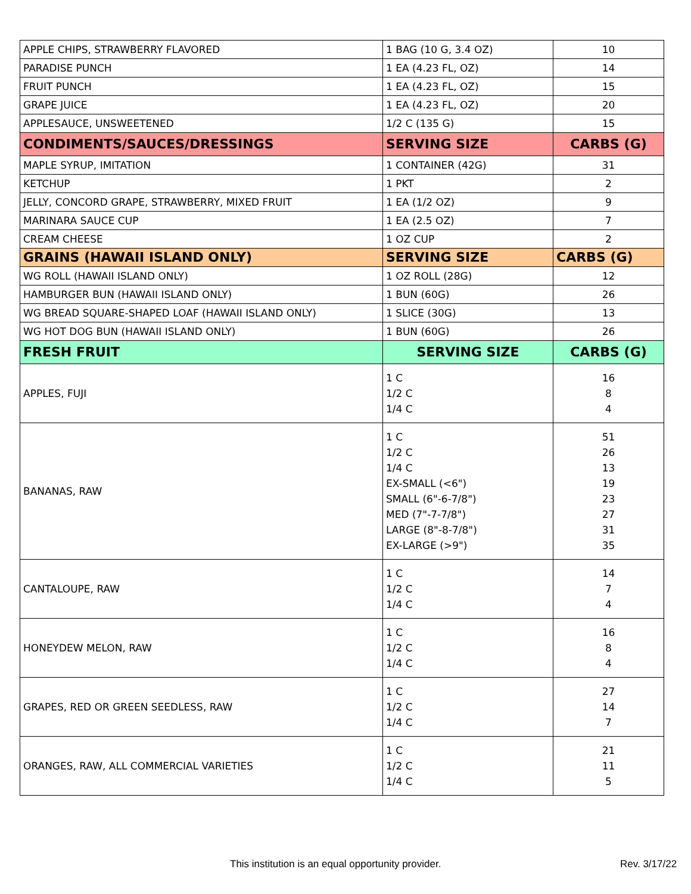| APPLE CHIPS, STRAWBERRY FLAVORED | 1 BAG (10 G, 3.4 OZ) | 10 |
| PARADISE PUNCH | 1 EA (4.23 FL, OZ) | 14 |
| FRUIT PUNCH | 1 EA (4.23 FL, OZ) | 15 |
| GRAPE JUICE | 1 EA (4.23 FL, OZ) | 20 |
| APPLESAUCE, UNSWEETENED | 1/2 C (135 G) | 15 |
| CONDIMENTS/SAUCES/DRESSINGS | SERVING SIZE | CARBS (G) |
| MAPLE SYRUP, IMITATION | 1 CONTAINER (42G) | 31 |
| KETCHUP | 1 PKT | 2 |
| JELLY, CONCORD GRAPE, STRAWBERRY, MIXED FRUIT | 1 EA (1/2 OZ) | 9 |
| MARINARA SAUCE CUP | 1 EA (2.5 OZ) | 7 |
| CREAM CHEESE | 1 OZ CUP | 2 |
| GRAINS (HAWAII ISLAND ONLY) | SERVING SIZE | CARBS (G) |
| WG ROLL (HAWAII ISLAND ONLY) | 1 OZ ROLL (28G) | 12 |
| HAMBURGER BUN (HAWAII ISLAND ONLY) | 1 BUN (60G) | 26 |
| WG BREAD SQUARE-SHAPED LOAF (HAWAII ISLAND ONLY) | 1 SLICE (30G) | 13 |
| WG HOT DOG BUN (HAWAII ISLAND ONLY) | 1 BUN (60G) | 26 |
| FRESH FRUIT | SERVING SIZE | CARBS (G) |
| APPLES, FUJI | 1 C 1/2 C 1/4 C | 16 8 4 |
| BANANAS, RAW | 1 C 1/2 C 1/4 C EX-SMALL (<6") SMALL (6"-6-7/8") MED (7"-7-7/8") LARGE (8"-8-7/8") EX-LARGE (>9") | 51 26 13 19 23 27 31 35 |
| CANTALOUPE, RAW | 1 C 1/2 C 1/4 C | 14 7 4 |
| HONEYDEW MELON, RAW | 1 C 1/2 C 1/4 C | 16 8 4 |
| GRAPES, RED OR GREEN SEEDLESS, RAW | 1 C 1/2 C 1/4 C | 27 14 7 |
| ORANGES, RAW, ALL COMMERCIAL VARIETIES | 1 C 1/2 C 1/4 C | 21 11 5 |
This institution is an equal opportunity provider. Rev. 3/17/22